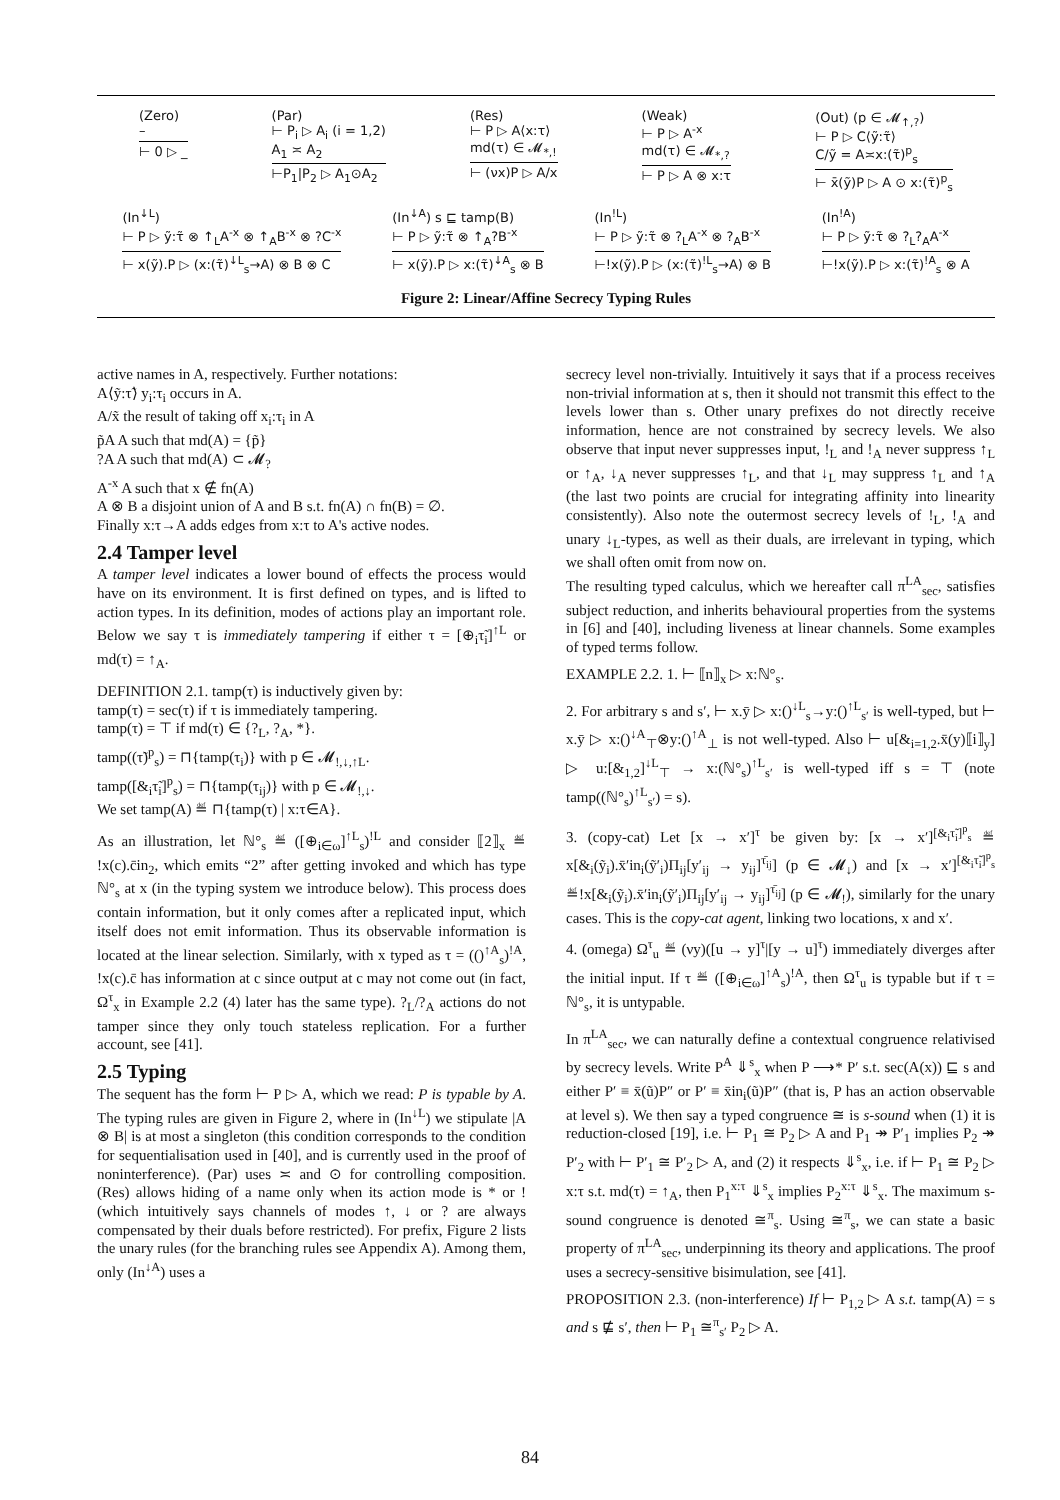(Zero)
–
⊢ 0 ▷ _
(Par)
⊢ P<sub>i</sub> ▷ A<sub>i</sub> (i = 1,2)
A<sub>1</sub> ≍ A<sub>2</sub>
⊢P<sub>1</sub>|P<sub>2</sub> ▷ A<sub>1</sub>⊙A<sub>2</sub>
(Res)
⊢ P ▷ A⟨x:τ⟩
md(τ) ∈ 𝓜<sub>*,!</sub>
⊢ (νx)P ▷ A/x
(Weak)
⊢ P ▷ A<sup>-x</sup>
md(τ) ∈ 𝓜<sub>*,?</sub>
⊢ P ▷ A ⊗ x:τ
(Out) (p ∈ 𝓜<sub>↑,?</sub>)
⊢ P ▷ C⟨ỹ:τ̃⟩
C/ỹ = A≍x:(τ̃)<sup>p</sup><sub>s</sub>
⊢ x̄(ỹ)P ▷ A ⊙ x:(τ̃)<sup>p</sup><sub>s</sub>
(In<sup>↓L</sup>)
⊢ P ▷ ỹ:τ̃ ⊗ ↑<sub>L</sub>A<sup>-x</sup> ⊗ ↑<sub>A</sub>B<sup>-x</sup> ⊗ ?C<sup>-x</sup>
⊢ x(ỹ).P ▷ (x:(τ̃)<sup>↓L</sup><sub>s</sub>→A) ⊗ B ⊗ C
(In<sup>↓A</sup>) s ⊑ tamp(B)
⊢ P ▷ ỹ:τ̃ ⊗ ↑<sub>A</sub>?B<sup>-x</sup>
⊢ x(ỹ).P ▷ x:(τ̃)<sup>↓A</sup><sub>s</sub> ⊗ B
(In<sup>!L</sup>)
⊢ P ▷ ỹ:τ̃ ⊗ ?<sub>L</sub>A<sup>-x</sup> ⊗ ?<sub>A</sub>B<sup>-x</sup>
⊢!x(ỹ).P ▷ (x:(τ̃)<sup>!L</sup><sub>s</sub>→A) ⊗ B
(In<sup>!A</sup>)
⊢ P ▷ ỹ:τ̃ ⊗ ?<sub>L</sub>?<sub>A</sub>A<sup>-x</sup>
⊢!x(ỹ).P ▷ x:(τ̃)<sup>!A</sup><sub>s</sub> ⊗ A
Figure 2: Linear/Affine Secrecy Typing Rules
active names in A, respectively. Further notations:
A⟨ỹ:τ̃⟩ y<sub>i</sub>:τ<sub>i</sub> occurs in A.
A/x̃ the result of taking off x<sub>i</sub>:τ<sub>i</sub> in A
p̃A A such that md(A) = {p̃}
?A A such that md(A) ⊂ 𝓜<sub>?</sub>
A<sup>-x</sup> A such that x ∉ fn(A)
A ⊗ B a disjoint union of A and B s.t. fn(A) ∩ fn(B) = ∅.
Finally x:τ→A adds edges from x:τ to A's active nodes.
2.4 Tamper level
A tamper level indicates a lower bound of effects the process would have on its environment. It is first defined on types, and is lifted to action types. In its definition, modes of actions play an important role. Below we say τ is immediately tampering if either τ = [⊕<sub>i</sub>τ̃<sub>i</sub>]<sup>↑L</sup> or md(τ) = ↑<sub>A</sub>.
DEFINITION 2.1. tamp(τ) is inductively given by:
tamp(τ) = sec(τ) if τ is immediately tampering.
tamp(τ) = ⊤ if md(τ) ∈ {?<sub>L</sub>, ?<sub>A</sub>, *}.
tamp((τ̃)<sup>p</sup><sub>s</sub>) = ⊓{tamp(τ<sub>i</sub>)} with p ∈ 𝓜<sub>!,↓,↑L</sub>.
tamp([&<sub>i</sub>τ̃<sub>i</sub>]<sup>p</sup><sub>s</sub>) = ⊓{tamp(τ<sub>ij</sub>)} with p ∈ 𝓜<sub>!,↓</sub>.
We set tamp(A) ≝ ⊓{tamp(τ) | x:τ∈A}.
As an illustration, let ℕ°<sub>s</sub> ≝ ([⊕<sub>i∈ω</sub>]<sup>↑L</sup><sub>s</sub>)<sup>!L</sup> and consider ⟦2⟧<sub>x</sub> ≝ !x(c).c̄in<sub>2</sub>, which emits “2” after getting invoked and which has type ℕ°<sub>s</sub> at x (in the typing system we introduce below). This process does contain information, but it only comes after a replicated input, which itself does not emit information. Thus its observable information is located at the linear selection. Similarly, with x typed as τ = (()<sup>↑A</sup><sub>s</sub>)<sup>!A</sup>, !x(c).c̄ has information at c since output at c may not come out (in fact, Ω<sup>τ</sup><sub>x</sub> in Example 2.2 (4) later has the same type). ?<sub>L</sub>/?<sub>A</sub> actions do not tamper since they only touch stateless replication. For a further account, see [41].
2.5 Typing
The sequent has the form ⊢ P ▷ A, which we read: P is typable by A. The typing rules are given in Figure 2, where in (In<sup>↓L</sup>) we stipulate |A ⊗ B| is at most a singleton (this condition corresponds to the condition for sequentialisation used in [40], and is currently used in the proof of noninterference). (Par) uses ≍ and ⊙ for controlling composition. (Res) allows hiding of a name only when its action mode is * or ! (which intuitively says channels of modes ↑, ↓ or ? are always compensated by their duals before restricted). For prefix, Figure 2 lists the unary rules (for the branching rules see Appendix A). Among them, only (In<sup>↓A</sup>) uses a
secrecy level non-trivially. Intuitively it says that if a process receives non-trivial information at s, then it should not transmit this effect to the levels lower than s. Other unary prefixes do not directly receive information, hence are not constrained by secrecy levels. We also observe that input never suppresses input, !<sub>L</sub> and !<sub>A</sub> never suppress ↑<sub>L</sub> or ↑<sub>A</sub>, ↓<sub>A</sub> never suppresses ↑<sub>L</sub>, and that ↓<sub>L</sub> may suppress ↑<sub>L</sub> and ↑<sub>A</sub> (the last two points are crucial for integrating affinity into linearity consistently). Also note the outermost secrecy levels of !<sub>L</sub>, !<sub>A</sub> and unary ↓<sub>L</sub>-types, as well as their duals, are irrelevant in typing, which we shall often omit from now on.
The resulting typed calculus, which we hereafter call π<sup>LA</sup><sub>sec</sub>, satisfies subject reduction, and inherits behavioural properties from the systems in [6] and [40], including liveness at linear channels. Some examples of typed terms follow.
EXAMPLE 2.2. 1. ⊢ ⟦n⟧<sub>x</sub> ▷ x:ℕ°<sub>s</sub>.
2. For arbitrary s and s′, ⊢ x.ȳ ▷ x:()<sup>↓L</sup><sub>s</sub>→y:()<sup>↑L</sup><sub>s′</sub> is well-typed, but ⊢ x.ȳ ▷ x:()<sup>↓A</sup><sub>⊤</sub>⊗y:()<sup>↑A</sup><sub>⊥</sub> is not well-typed. Also ⊢ u[&<sub>i=1,2</sub>.x̄(y)⟦i⟧<sub>y</sub>] ▷ u:[&<sub>1,2</sub>]<sup>↓L</sup><sub>⊤</sub> → x:(ℕ°<sub>s</sub>)<sup>↑L</sup><sub>s′</sub> is well-typed iff s = ⊤ (note tamp((ℕ°<sub>s</sub>)<sup>↑L</sup><sub>s′</sub>) = s).
3. (copy-cat) Let [x → x′]<sup>τ</sup> be given by: [x → x′]<sup>[&<sub>i</sub>τ̃<sub>i</sub>]<sup>p</sup><sub>s</sub></sup> ≝ x[&<sub>i</sub>(ỹ<sub>i</sub>).x̄′in<sub>i</sub>(ỹ′<sub>i</sub>)Π<sub>ij</sub>[y′<sub>ij</sub> → y<sub>ij</sub>]<sup>τ̄<sub>ij</sub></sup>] (p ∈ 𝓜<sub>↓</sub>) and [x → x′]<sup>[&<sub>i</sub>τ̃<sub>i</sub>]<sup>p</sup><sub>s</sub></sup> ≝!x[&<sub>i</sub>(ỹ<sub>i</sub>).x̄′in<sub>i</sub>(ỹ′<sub>i</sub>)Π<sub>ij</sub>[y′<sub>ij</sub> → y<sub>ij</sub>]<sup>τ̄<sub>ij</sub></sup>] (p ∈ 𝓜<sub>!</sub>), similarly for the unary cases. This is the copy-cat agent, linking two locations, x and x′.
4. (omega) Ω<sup>τ</sup><sub>u</sub> ≝ (νy)([u → y]<sup>τ</sup>|[y → u]<sup>τ</sup>) immediately diverges after the initial input. If τ ≝ ([⊕<sub>i∈ω</sub>]<sup>↑A</sup><sub>s</sub>)<sup>!A</sup>, then Ω<sup>τ</sup><sub>u</sub> is typable but if τ = ℕ°<sub>s</sub>, it is untypable.
In π<sup>LA</sup><sub>sec</sub>, we can naturally define a contextual congruence relativised by secrecy levels. Write P<sup>A</sup> ⇓<sup>s</sup><sub>x</sub> when P ⟶* P′ s.t. sec(A(x)) ⊑ s and either P′ ≡ x̄(ũ)P″ or P′ ≡ x̄in<sub>i</sub>(ũ)P″ (that is, P has an action observable at level s). We then say a typed congruence ≅ is s-sound when (1) it is reduction-closed [19], i.e. ⊢ P<sub>1</sub> ≅ P<sub>2</sub> ▷ A and P<sub>1</sub> ↠ P′<sub>1</sub> implies P<sub>2</sub> ↠ P′<sub>2</sub> with ⊢ P′<sub>1</sub> ≅ P′<sub>2</sub> ▷ A, and (2) it respects ⇓<sup>s</sup><sub>x</sub>, i.e. if ⊢ P<sub>1</sub> ≅ P<sub>2</sub> ▷ x:τ s.t. md(τ) = ↑<sub>A</sub>, then P<sub>1</sub><sup>x:τ</sup> ⇓<sup>s</sup><sub>x</sub> implies P<sub>2</sub><sup>x:τ</sup> ⇓<sup>s</sup><sub>x</sub>. The maximum s-sound congruence is denoted ≅<sup>π</sup><sub>s</sub>. Using ≅<sup>π</sup><sub>s</sub>, we can state a basic property of π<sup>LA</sup><sub>sec</sub>, underpinning its theory and applications. The proof uses a secrecy-sensitive bisimulation, see [41].
PROPOSITION 2.3. (non-interference) If ⊢ P<sub>1,2</sub> ▷ A s.t. tamp(A) = s and s ⋢ s′, then ⊢ P<sub>1</sub> ≅<sup>π</sup><sub>s′</sub> P<sub>2</sub> ▷ A.
84